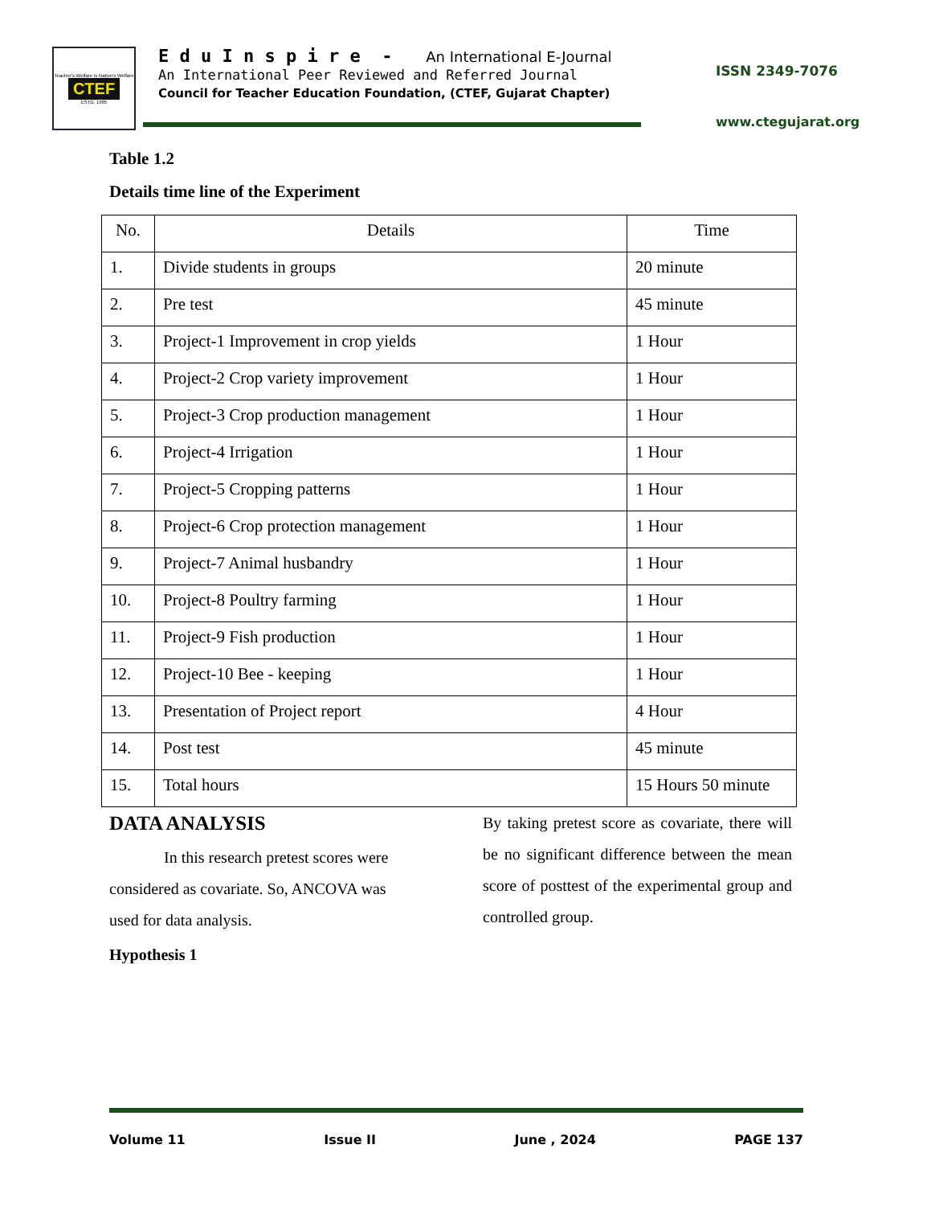Teacher's Welfare is Nation's Welfare
CTEF
ESTD. 1985
E d u I n s p i r e - An International E-Journal
An International Peer Reviewed and Referred Journal
Council for Teacher Education Foundation, (CTEF, Gujarat Chapter)
ISSN 2349-7076
www.ctegujarat.org
Table 1.2
Details time line of the Experiment
| No. | Details | Time |
| --- | --- | --- |
| 1. | Divide students in groups | 20 minute |
| 2. | Pre test | 45 minute |
| 3. | Project-1 Improvement in crop yields | 1 Hour |
| 4. | Project-2 Crop variety improvement | 1 Hour |
| 5. | Project-3 Crop production management | 1 Hour |
| 6. | Project-4 Irrigation | 1 Hour |
| 7. | Project-5 Cropping patterns | 1 Hour |
| 8. | Project-6 Crop protection management | 1 Hour |
| 9. | Project-7 Animal husbandry | 1 Hour |
| 10. | Project-8 Poultry farming | 1 Hour |
| 11. | Project-9 Fish production | 1 Hour |
| 12. | Project-10 Bee - keeping | 1 Hour |
| 13. | Presentation of Project report | 4 Hour |
| 14. | Post test | 45 minute |
| 15. | Total hours | 15 Hours 50 minute |
DATA ANALYSIS
In this research pretest scores were considered as covariate. So, ANCOVA was used for data analysis.
Hypothesis 1
By taking pretest score as covariate, there will be no significant difference between the mean score of posttest of the experimental group and controlled group.
Volume 11 Issue II June , 2024 PAGE 137